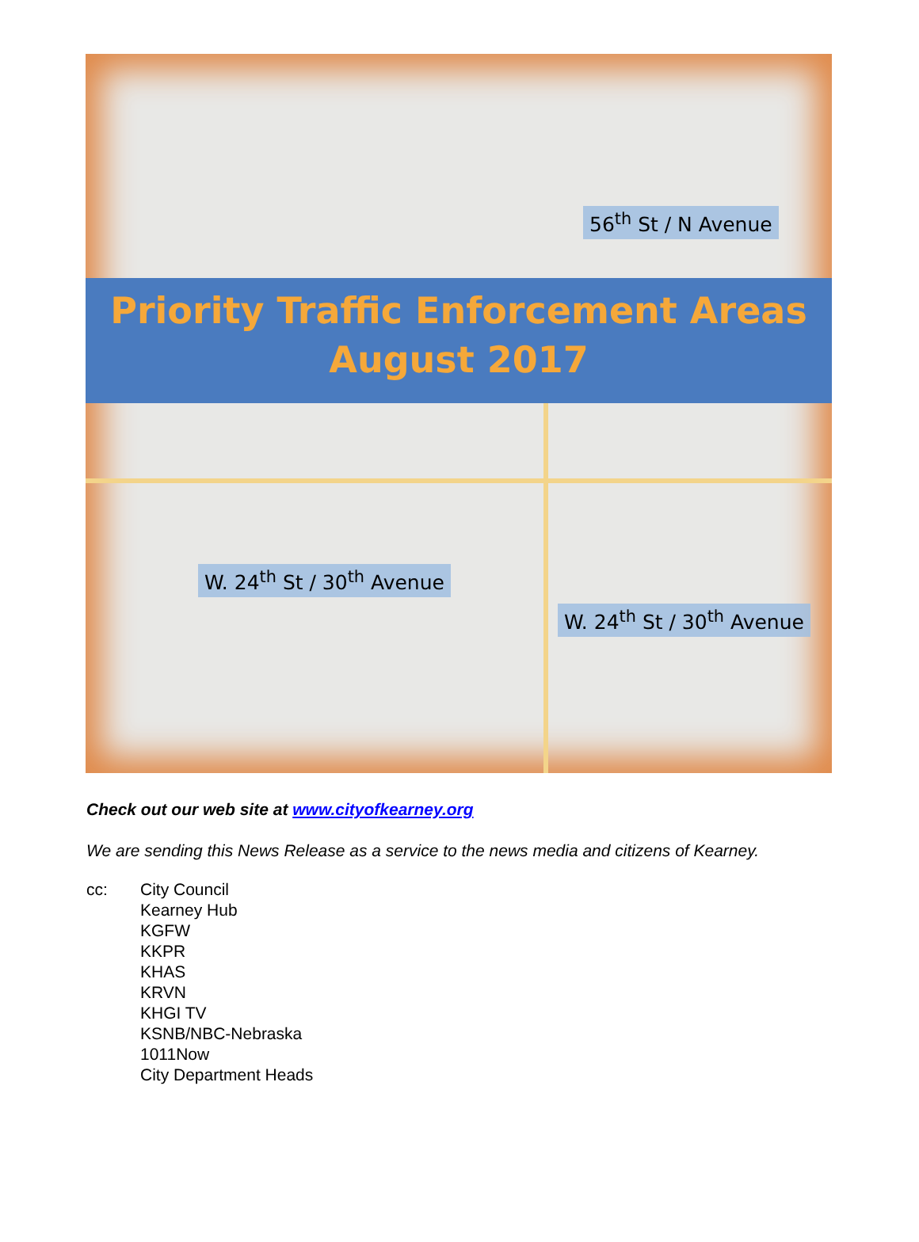56<sup>th</sup> St / N Avenue
Priority Traffic Enforcement Areas
August 2017
W. 24<sup>th</sup> St / 30<sup>th</sup> Avenue
W. 24<sup>th</sup> St / 30<sup>th</sup> Avenue
Check out our web site at www.cityofkearney.org
We are sending this News Release as a service to the news media and citizens of Kearney.
cc: City Council
Kearney Hub
KGFW
KKPR
KHAS
KRVN
KHGI TV
KSNB/NBC-Nebraska
1011Now
City Department Heads